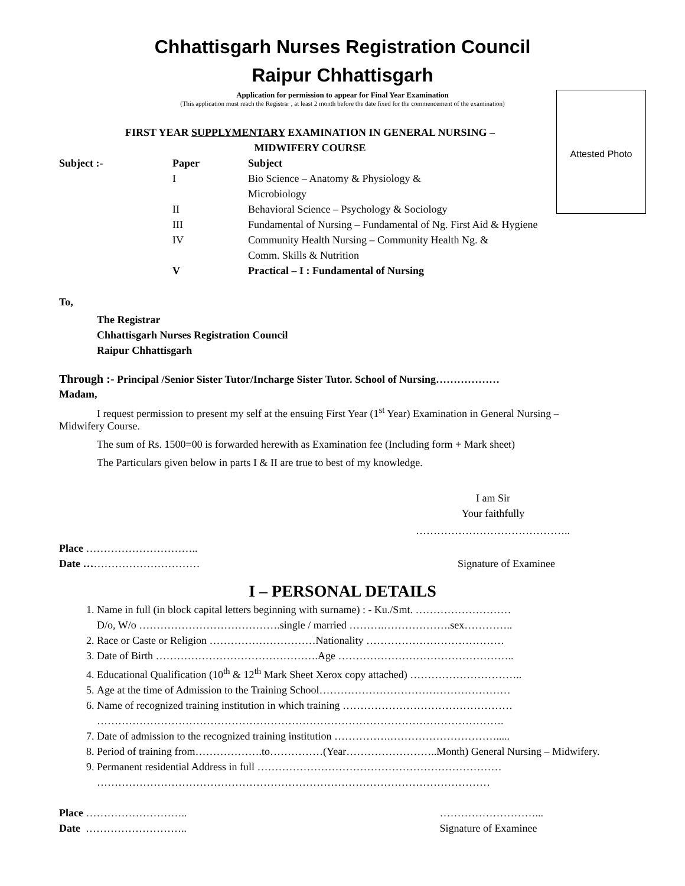Chhattisgarh Nurses Registration Council
Raipur Chhattisgarh
Attested Photo
Application for permission to appear for Final Year Examination
(This application must reach the Registrar , at least 2 month before the date fixed for the commencement of the examination)
FIRST YEAR SUPPLYMENTARY EXAMINATION IN GENERAL NURSING –
MIDWIFERY COURSE
Subject :- Paper Subject
I Bio Science – Anatomy & Physiology &
Microbiology
II Behavioral Science – Psychology & Sociology
III Fundamental of Nursing – Fundamental of Ng. First Aid & Hygiene
IV Community Health Nursing – Community Health Ng. &
Comm. Skills & Nutrition
V Practical – I : Fundamental of Nursing
To,
The Registrar
Chhattisgarh Nurses Registration Council
Raipur Chhattisgarh
Through :- Principal /Senior Sister Tutor/Incharge Sister Tutor. School of Nursing………………
Madam,
I request permission to present my self at the ensuing First Year (1<sup>st</sup> Year) Examination in General Nursing –
Midwifery Course.
The sum of Rs. 1500=00 is forwarded herewith as Examination fee (Including form + Mark sheet)
The Particulars given below in parts I & II are true to best of my knowledge.
I am Sir
Your faithfully
……………………………………..
Place …………………………..
Date ……………………………
Signature of Examinee
I – PERSONAL DETAILS
1. Name in full (in block capital letters beginning with surname) : - Ku./Smt. ………………………
D/o, W/o ………………………………….single / married ……….……………….sex…………..
2. Race or Caste or Religion …………………………Nationality …………………………………
3. Date of Birth ……………………………………….Age …………………………………………..
4. Educational Qualification (10<sup>th</sup> & 12<sup>th</sup> Mark Sheet Xerox copy attached) …………………………..
5. Age at the time of Admission to the Training School………………………………………………
6. Name of recognized training institution in which training …………………………………………
…………………………………………………………………………………………………….
7. Date of admission to the recognized training institution …………….………………………….....
8. Period of training from……………….to……………(Year……………………..Month) General Nursing – Midwifery.
9. Permanent residential Address in full ……………………………………………………………
…………………………………………………………………………………………………
Place ………………………..
Date ………………………..
………………………...
Signature of Examinee